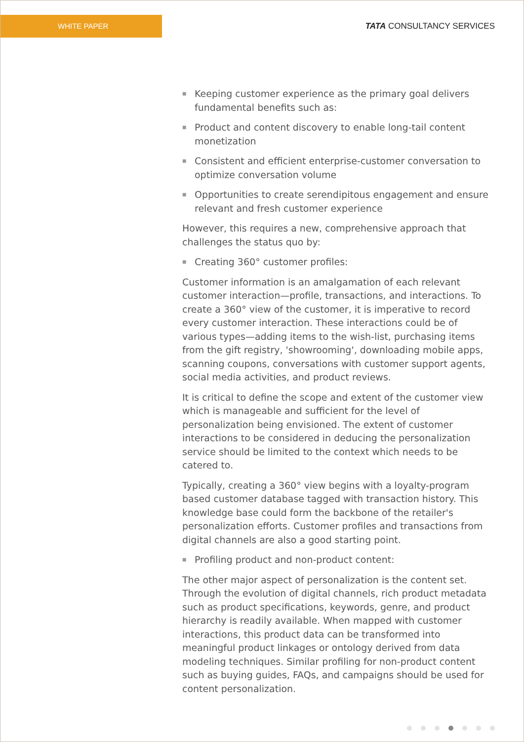WHITE PAPER
TATA CONSULTANCY SERVICES
■ Keeping customer experience as the primary goal delivers fundamental benefits such as:
■ Product and content discovery to enable long-tail content monetization
■ Consistent and efficient enterprise-customer conversation to optimize conversation volume
■ Opportunities to create serendipitous engagement and ensure relevant and fresh customer experience
However, this requires a new, comprehensive approach that challenges the status quo by:
■ Creating 360° customer profiles:
Customer information is an amalgamation of each relevant customer interaction—profile, transactions, and interactions. To create a 360° view of the customer, it is imperative to record every customer interaction. These interactions could be of various types—adding items to the wish-list, purchasing items from the gift registry, 'showrooming', downloading mobile apps, scanning coupons, conversations with customer support agents, social media activities, and product reviews.
It is critical to define the scope and extent of the customer view which is manageable and sufficient for the level of personalization being envisioned. The extent of customer interactions to be considered in deducing the personalization service should be limited to the context which needs to be catered to.
Typically, creating a 360° view begins with a loyalty-program based customer database tagged with transaction history. This knowledge base could form the backbone of the retailer's personalization efforts. Customer profiles and transactions from digital channels are also a good starting point.
■ Profiling product and non-product content:
The other major aspect of personalization is the content set. Through the evolution of digital channels, rich product metadata such as product specifications, keywords, genre, and product hierarchy is readily available. When mapped with customer interactions, this product data can be transformed into meaningful product linkages or ontology derived from data modeling techniques. Similar profiling for non-product content such as buying guides, FAQs, and campaigns should be used for content personalization.